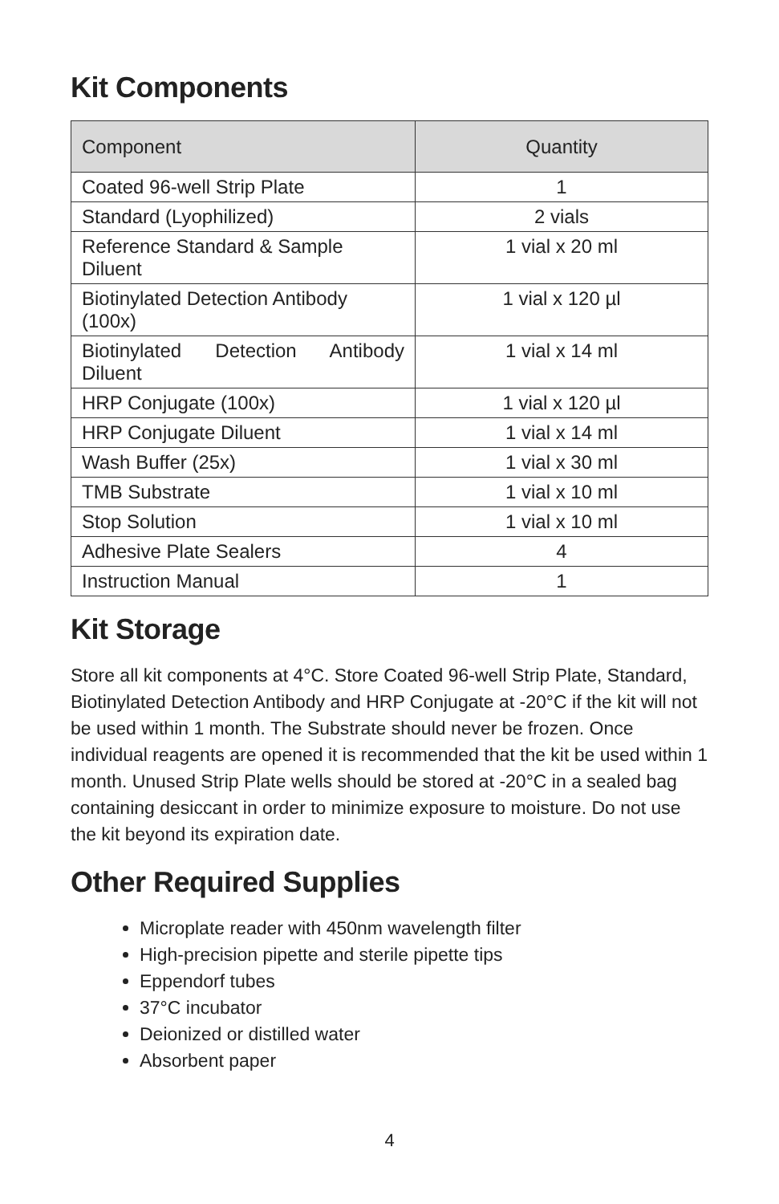Kit Components
| Component | Quantity |
| --- | --- |
| Coated 96-well Strip Plate | 1 |
| Standard (Lyophilized) | 2 vials |
| Reference Standard & Sample Diluent | 1 vial x 20 ml |
| Biotinylated Detection Antibody (100x) | 1 vial x 120 µl |
| Biotinylated Detection Antibody Diluent | 1 vial x 14 ml |
| HRP Conjugate (100x) | 1 vial x 120 µl |
| HRP Conjugate Diluent | 1 vial x 14 ml |
| Wash Buffer (25x) | 1 vial x 30 ml |
| TMB Substrate | 1 vial x 10 ml |
| Stop Solution | 1 vial x 10 ml |
| Adhesive Plate Sealers | 4 |
| Instruction Manual | 1 |
Kit Storage
Store all kit components at 4°C. Store Coated 96-well Strip Plate, Standard, Biotinylated Detection Antibody and HRP Conjugate at -20°C if the kit will not be used within 1 month. The Substrate should never be frozen. Once individual reagents are opened it is recommended that the kit be used within 1 month. Unused Strip Plate wells should be stored at -20°C in a sealed bag containing desiccant in order to minimize exposure to moisture. Do not use the kit beyond its expiration date.
Other Required Supplies
Microplate reader with 450nm wavelength filter
High-precision pipette and sterile pipette tips
Eppendorf tubes
37°C incubator
Deionized or distilled water
Absorbent paper
4